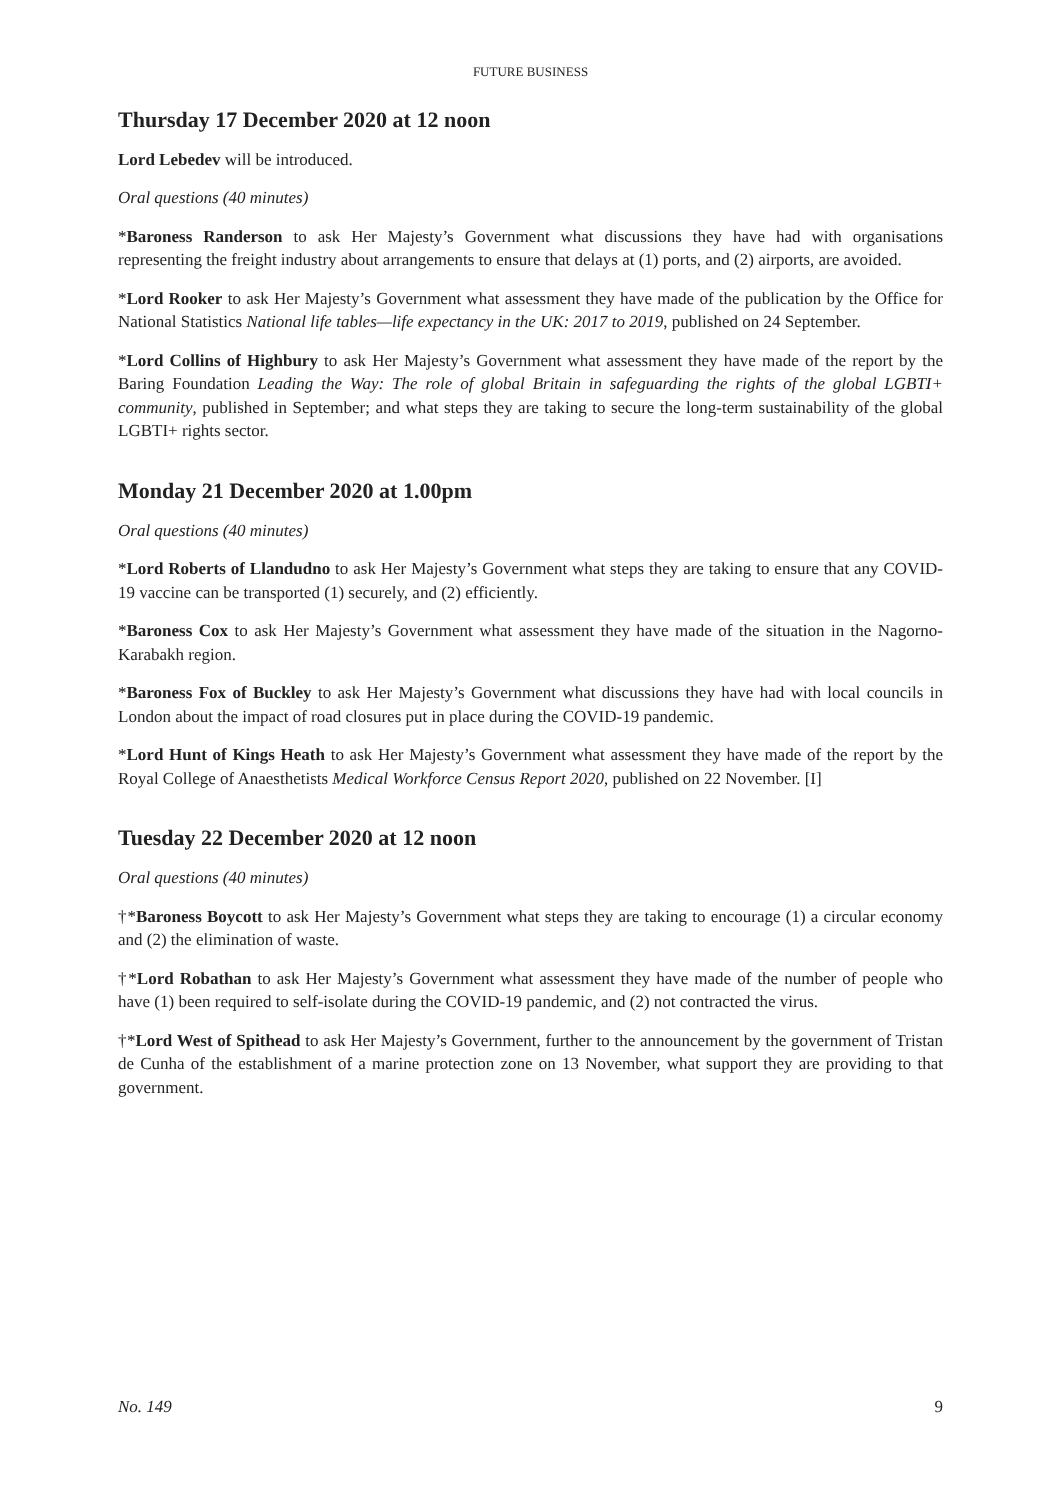FUTURE BUSINESS
Thursday 17 December 2020 at 12 noon
Lord Lebedev will be introduced.
Oral questions (40 minutes)
*Baroness Randerson to ask Her Majesty’s Government what discussions they have had with organisations representing the freight industry about arrangements to ensure that delays at (1) ports, and (2) airports, are avoided.
*Lord Rooker to ask Her Majesty’s Government what assessment they have made of the publication by the Office for National Statistics National life tables—life expectancy in the UK: 2017 to 2019, published on 24 September.
*Lord Collins of Highbury to ask Her Majesty’s Government what assessment they have made of the report by the Baring Foundation Leading the Way: The role of global Britain in safeguarding the rights of the global LGBTI+ community, published in September; and what steps they are taking to secure the long-term sustainability of the global LGBTI+ rights sector.
Monday 21 December 2020 at 1.00pm
Oral questions (40 minutes)
*Lord Roberts of Llandudno to ask Her Majesty’s Government what steps they are taking to ensure that any COVID-19 vaccine can be transported (1) securely, and (2) efficiently.
*Baroness Cox to ask Her Majesty’s Government what assessment they have made of the situation in the Nagorno-Karabakh region.
*Baroness Fox of Buckley to ask Her Majesty’s Government what discussions they have had with local councils in London about the impact of road closures put in place during the COVID-19 pandemic.
*Lord Hunt of Kings Heath to ask Her Majesty’s Government what assessment they have made of the report by the Royal College of Anaesthetists Medical Workforce Census Report 2020, published on 22 November. [I]
Tuesday 22 December 2020 at 12 noon
Oral questions (40 minutes)
†*Baroness Boycott to ask Her Majesty’s Government what steps they are taking to encourage (1) a circular economy and (2) the elimination of waste.
†*Lord Robathan to ask Her Majesty’s Government what assessment they have made of the number of people who have (1) been required to self-isolate during the COVID-19 pandemic, and (2) not contracted the virus.
†*Lord West of Spithead to ask Her Majesty’s Government, further to the announcement by the government of Tristan de Cunha of the establishment of a marine protection zone on 13 November, what support they are providing to that government.
No. 149 9